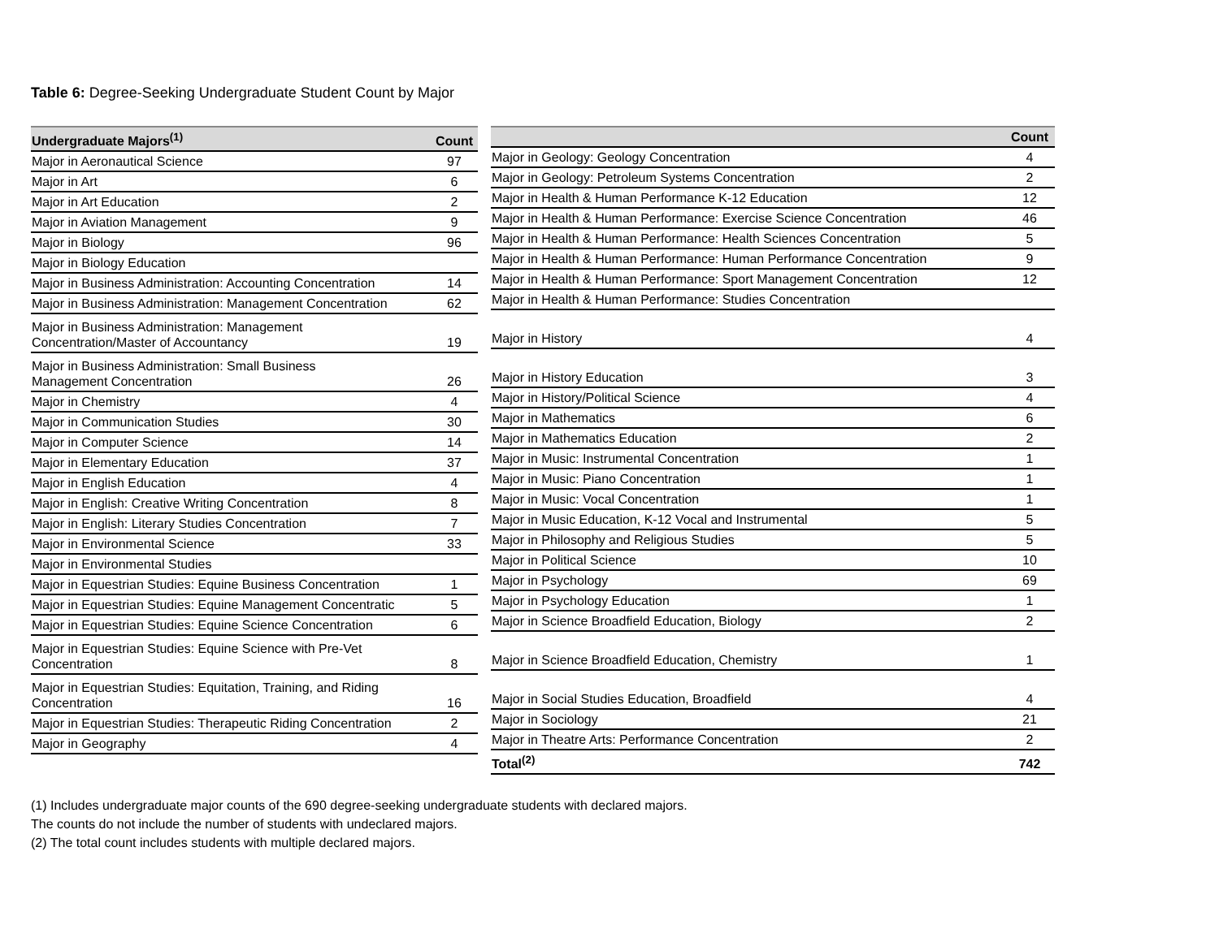Table 6: Degree-Seeking Undergraduate Student Count by Major
| Undergraduate Majors<sup>(1)</sup> | Count |
| --- | --- |
| Major in Aeronautical Science | 97 |
| Major in Art | 6 |
| Major in Art Education | 2 |
| Major in Aviation Management | 9 |
| Major in Biology | 96 |
| Major in Biology Education | |
| Major in Business Administration: Accounting Concentration | 14 |
| Major in Business Administration: Management Concentration | 62 |
| Major in Business Administration: Management Concentration/Master of Accountancy | 19 |
| Major in Business Administration: Small Business Management Concentration | 26 |
| Major in Chemistry | 4 |
| Major in Communication Studies | 30 |
| Major in Computer Science | 14 |
| Major in Elementary Education | 37 |
| Major in English Education | 4 |
| Major in English: Creative Writing Concentration | 8 |
| Major in English: Literary Studies Concentration | 7 |
| Major in Environmental Science | 33 |
| Major in Environmental Studies | |
| Major in Equestrian Studies: Equine Business Concentration | 1 |
| Major in Equestrian Studies: Equine Management Concentratic | 5 |
| Major in Equestrian Studies: Equine Science Concentration | 6 |
| Major in Equestrian Studies: Equine Science with Pre-Vet Concentration | 8 |
| Major in Equestrian Studies: Equitation, Training, and Riding Concentration | 16 |
| Major in Equestrian Studies: Therapeutic Riding Concentration | 2 |
| Major in Geography | 4 |
| | Count |
| --- | --- |
| Major in Geology: Geology Concentration | 4 |
| Major in Geology: Petroleum Systems Concentration | 2 |
| Major in Health & Human Performance K-12 Education | 12 |
| Major in Health & Human Performance: Exercise Science Concentration | 46 |
| Major in Health & Human Performance: Health Sciences Concentration | 5 |
| Major in Health & Human Performance: Human Performance Concentration | 9 |
| Major in Health & Human Performance: Sport Management Concentration | 12 |
| Major in Health & Human Performance: Studies Concentration | |
| Major in History | 4 |
| Major in History Education | 3 |
| Major in History/Political Science | 4 |
| Major in Mathematics | 6 |
| Major in Mathematics Education | 2 |
| Major in Music: Instrumental Concentration | 1 |
| Major in Music: Piano Concentration | 1 |
| Major in Music: Vocal Concentration | 1 |
| Major in Music Education, K-12 Vocal and Instrumental | 5 |
| Major in Philosophy and Religious Studies | 5 |
| Major in Political Science | 10 |
| Major in Psychology | 69 |
| Major in Psychology Education | 1 |
| Major in Science Broadfield Education, Biology | 2 |
| Major in Science Broadfield Education, Chemistry | 1 |
| Major in Social Studies Education, Broadfield | 4 |
| Major in Sociology | 21 |
| Major in Theatre Arts: Performance Concentration | 2 |
| Total<sup>(2)</sup> | 742 |
(1) Includes undergraduate major counts of the 690 degree-seeking undergraduate students with declared majors.
The counts do not include the number of students with undeclared majors.
(2) The total count includes students with multiple declared majors.